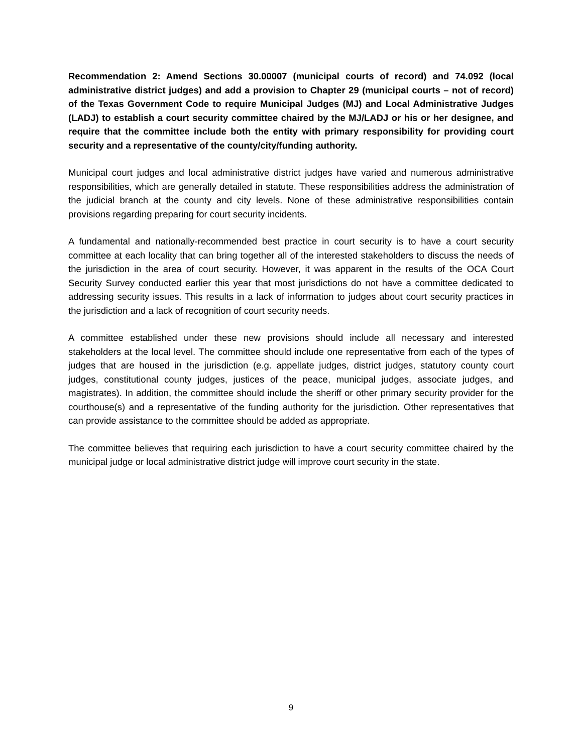Recommendation 2: Amend Sections 30.00007 (municipal courts of record) and 74.092 (local administrative district judges) and add a provision to Chapter 29 (municipal courts – not of record) of the Texas Government Code to require Municipal Judges (MJ) and Local Administrative Judges (LADJ) to establish a court security committee chaired by the MJ/LADJ or his or her designee, and require that the committee include both the entity with primary responsibility for providing court security and a representative of the county/city/funding authority.
Municipal court judges and local administrative district judges have varied and numerous administrative responsibilities, which are generally detailed in statute. These responsibilities address the administration of the judicial branch at the county and city levels. None of these administrative responsibilities contain provisions regarding preparing for court security incidents.
A fundamental and nationally-recommended best practice in court security is to have a court security committee at each locality that can bring together all of the interested stakeholders to discuss the needs of the jurisdiction in the area of court security. However, it was apparent in the results of the OCA Court Security Survey conducted earlier this year that most jurisdictions do not have a committee dedicated to addressing security issues. This results in a lack of information to judges about court security practices in the jurisdiction and a lack of recognition of court security needs.
A committee established under these new provisions should include all necessary and interested stakeholders at the local level. The committee should include one representative from each of the types of judges that are housed in the jurisdiction (e.g. appellate judges, district judges, statutory county court judges, constitutional county judges, justices of the peace, municipal judges, associate judges, and magistrates). In addition, the committee should include the sheriff or other primary security provider for the courthouse(s) and a representative of the funding authority for the jurisdiction. Other representatives that can provide assistance to the committee should be added as appropriate.
The committee believes that requiring each jurisdiction to have a court security committee chaired by the municipal judge or local administrative district judge will improve court security in the state.
9